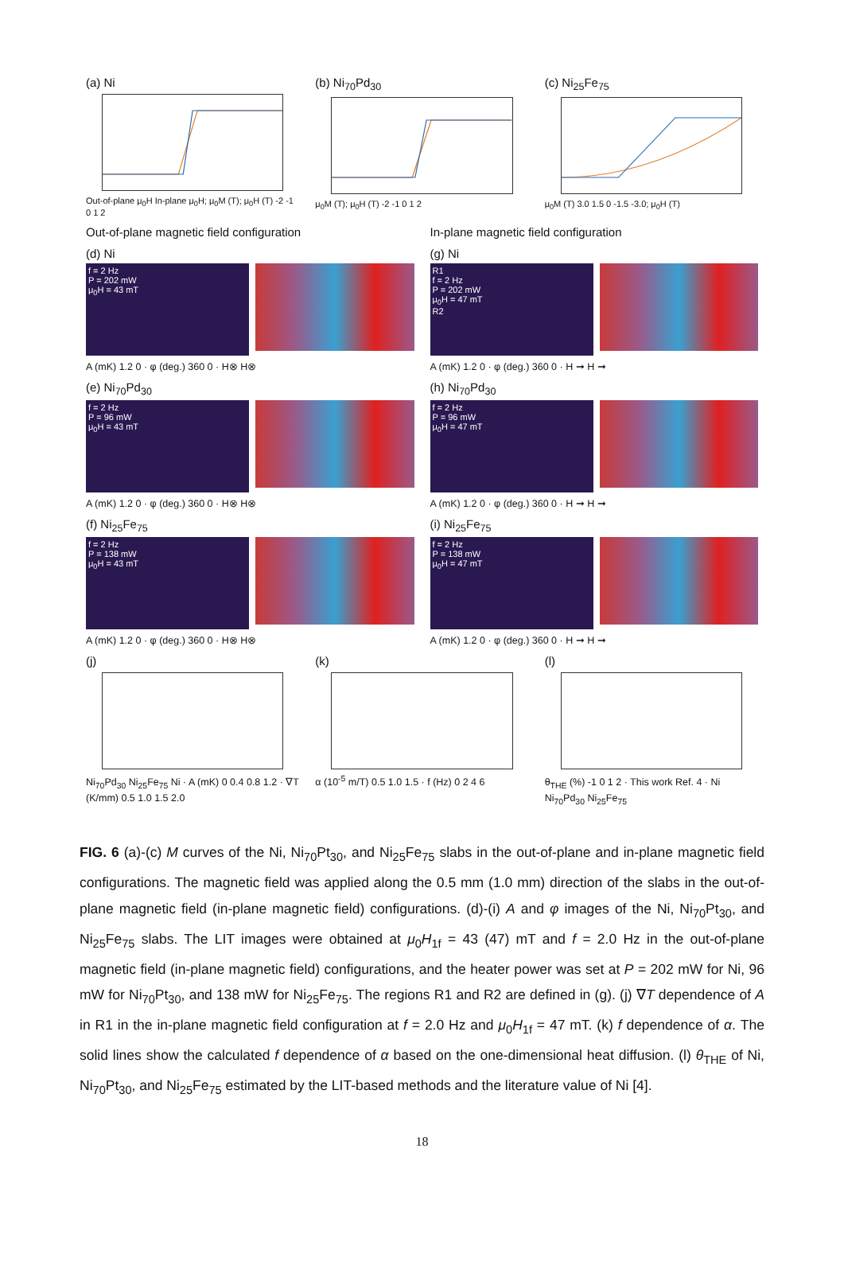(a) Ni
Out-of-plane μ<sub>0</sub>H In-plane μ<sub>0</sub>H; μ<sub>0</sub>M (T); μ<sub>0</sub>H (T) -2 -1 0 1 2
(b) Ni<sub>70</sub>Pd<sub>30</sub>
μ<sub>0</sub>M (T); μ<sub>0</sub>H (T) -2 -1 0 1 2
(c) Ni<sub>25</sub>Fe<sub>75</sub>
μ<sub>0</sub>M (T) 3.0 1.5 0 -1.5 -3.0; μ<sub>0</sub>H (T)
Out-of-plane magnetic field configuration
In-plane magnetic field configuration
(d) Ni
f = 2 Hz
P = 202 mW
μ<sub>0</sub>H = 43 mT
A (mK) 1.2 0 · φ (deg.) 360 0 · H⊗ H⊗
(g) Ni
R1
f = 2 Hz
P = 202 mW
μ<sub>0</sub>H = 47 mT
R2
A (mK) 1.2 0 · φ (deg.) 360 0 · H ➞ H ➞
(e) Ni<sub>70</sub>Pd<sub>30</sub>
f = 2 Hz
P = 96 mW
μ<sub>0</sub>H = 43 mT
A (mK) 1.2 0 · φ (deg.) 360 0 · H⊗ H⊗
(h) Ni<sub>70</sub>Pd<sub>30</sub>
f = 2 Hz
P = 96 mW
μ<sub>0</sub>H = 47 mT
A (mK) 1.2 0 · φ (deg.) 360 0 · H ➞ H ➞
(f) Ni<sub>25</sub>Fe<sub>75</sub>
f = 2 Hz
P = 138 mW
μ<sub>0</sub>H = 43 mT
A (mK) 1.2 0 · φ (deg.) 360 0 · H⊗ H⊗
(i) Ni<sub>25</sub>Fe<sub>75</sub>
f = 2 Hz
P = 138 mW
μ<sub>0</sub>H = 47 mT
A (mK) 1.2 0 · φ (deg.) 360 0 · H ➞ H ➞
(j)
Ni<sub>70</sub>Pd<sub>30</sub> Ni<sub>25</sub>Fe<sub>75</sub> Ni · A (mK) 0 0.4 0.8 1.2 · ∇T (K/mm) 0.5 1.0 1.5 2.0
(k)
α (10<sup>-5</sup> m/T) 0.5 1.0 1.5 · f (Hz) 0 2 4 6
(l)
θ<sub>THE</sub> (%) -1 0 1 2 · This work Ref. 4 · Ni Ni<sub>70</sub>Pd<sub>30</sub> Ni<sub>25</sub>Fe<sub>75</sub>
FIG. 6 (a)-(c) M curves of the Ni, Ni<sub>70</sub>Pt<sub>30</sub>, and Ni<sub>25</sub>Fe<sub>75</sub> slabs in the out-of-plane and in-plane magnetic field configurations. The magnetic field was applied along the 0.5 mm (1.0 mm) direction of the slabs in the out-of-plane magnetic field (in-plane magnetic field) configurations. (d)-(i) A and φ images of the Ni, Ni<sub>70</sub>Pt<sub>30</sub>, and Ni<sub>25</sub>Fe<sub>75</sub> slabs. The LIT images were obtained at μ<sub>0</sub>H<sub>1f</sub> = 43 (47) mT and f = 2.0 Hz in the out-of-plane magnetic field (in-plane magnetic field) configurations, and the heater power was set at P = 202 mW for Ni, 96 mW for Ni<sub>70</sub>Pt<sub>30</sub>, and 138 mW for Ni<sub>25</sub>Fe<sub>75</sub>. The regions R1 and R2 are defined in (g). (j) ∇T dependence of A in R1 in the in-plane magnetic field configuration at f = 2.0 Hz and μ<sub>0</sub>H<sub>1f</sub> = 47 mT. (k) f dependence of α. The solid lines show the calculated f dependence of α based on the one-dimensional heat diffusion. (l) θ<sub>THE</sub> of Ni, Ni<sub>70</sub>Pt<sub>30</sub>, and Ni<sub>25</sub>Fe<sub>75</sub> estimated by the LIT-based methods and the literature value of Ni [4].
18